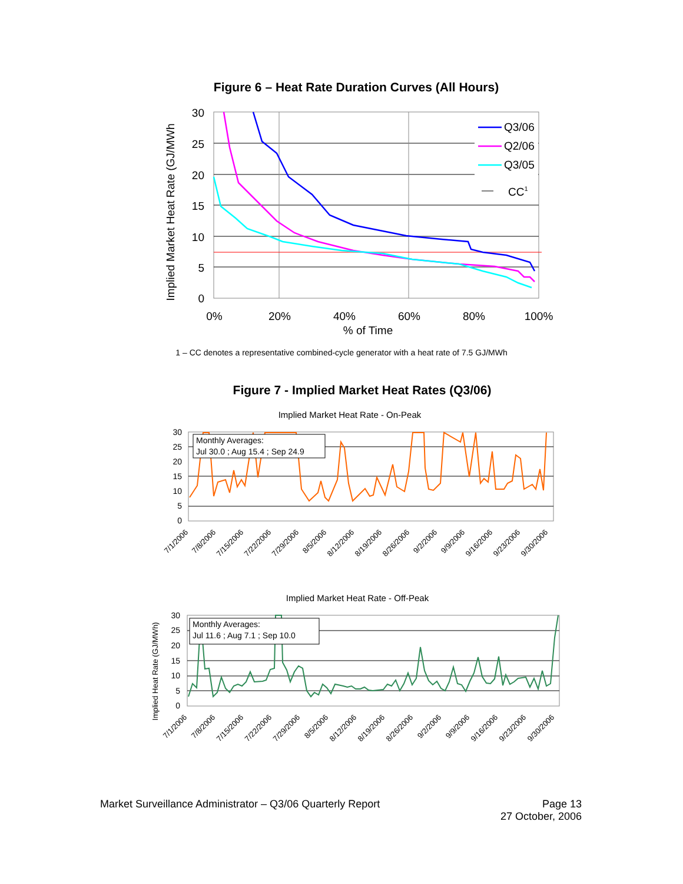Figure 6 – Heat Rate Duration Curves (All Hours)
Q3/06
Q2/06
Q3/05
CC1
30
25
20
15
10
5
0
0%
20%
40%
60%
80%
100%
% of Time
Implied Market Heat Rate (GJ/MWh
1 – CC denotes a representative combined-cycle generator with a heat rate of 7.5 GJ/MWh
Figure 7 - Implied Market Heat Rates (Q3/06)
Implied Market Heat Rate - On-Peak
Monthly Averages:
Jul 30.0 ; Aug 15.4 ; Sep 24.9
30
25
20
15
10
5
0
7/1/2006
7/8/2006
7/15/2006
7/22/2006
7/29/2006
8/5/2006
8/12/2006
8/19/2006
8/26/2006
9/2/2006
9/9/2006
9/16/2006
9/23/2006
9/30/2006
Implied Market Heat Rate - Off-Peak
Monthly Averages:
Jul 11.6 ; Aug 7.1 ; Sep 10.0
30
25
20
15
10
5
0
Implied Heat Rate (GJ/MWh)
7/1/2006
7/8/2006
7/15/2006
7/22/2006
7/29/2006
8/5/2006
8/12/2006
8/19/2006
8/26/2006
9/2/2006
9/9/2006
9/16/2006
9/23/2006
9/30/2006
Market Surveillance Administrator – Q3/06 Quarterly Report Page 13
27 October, 2006